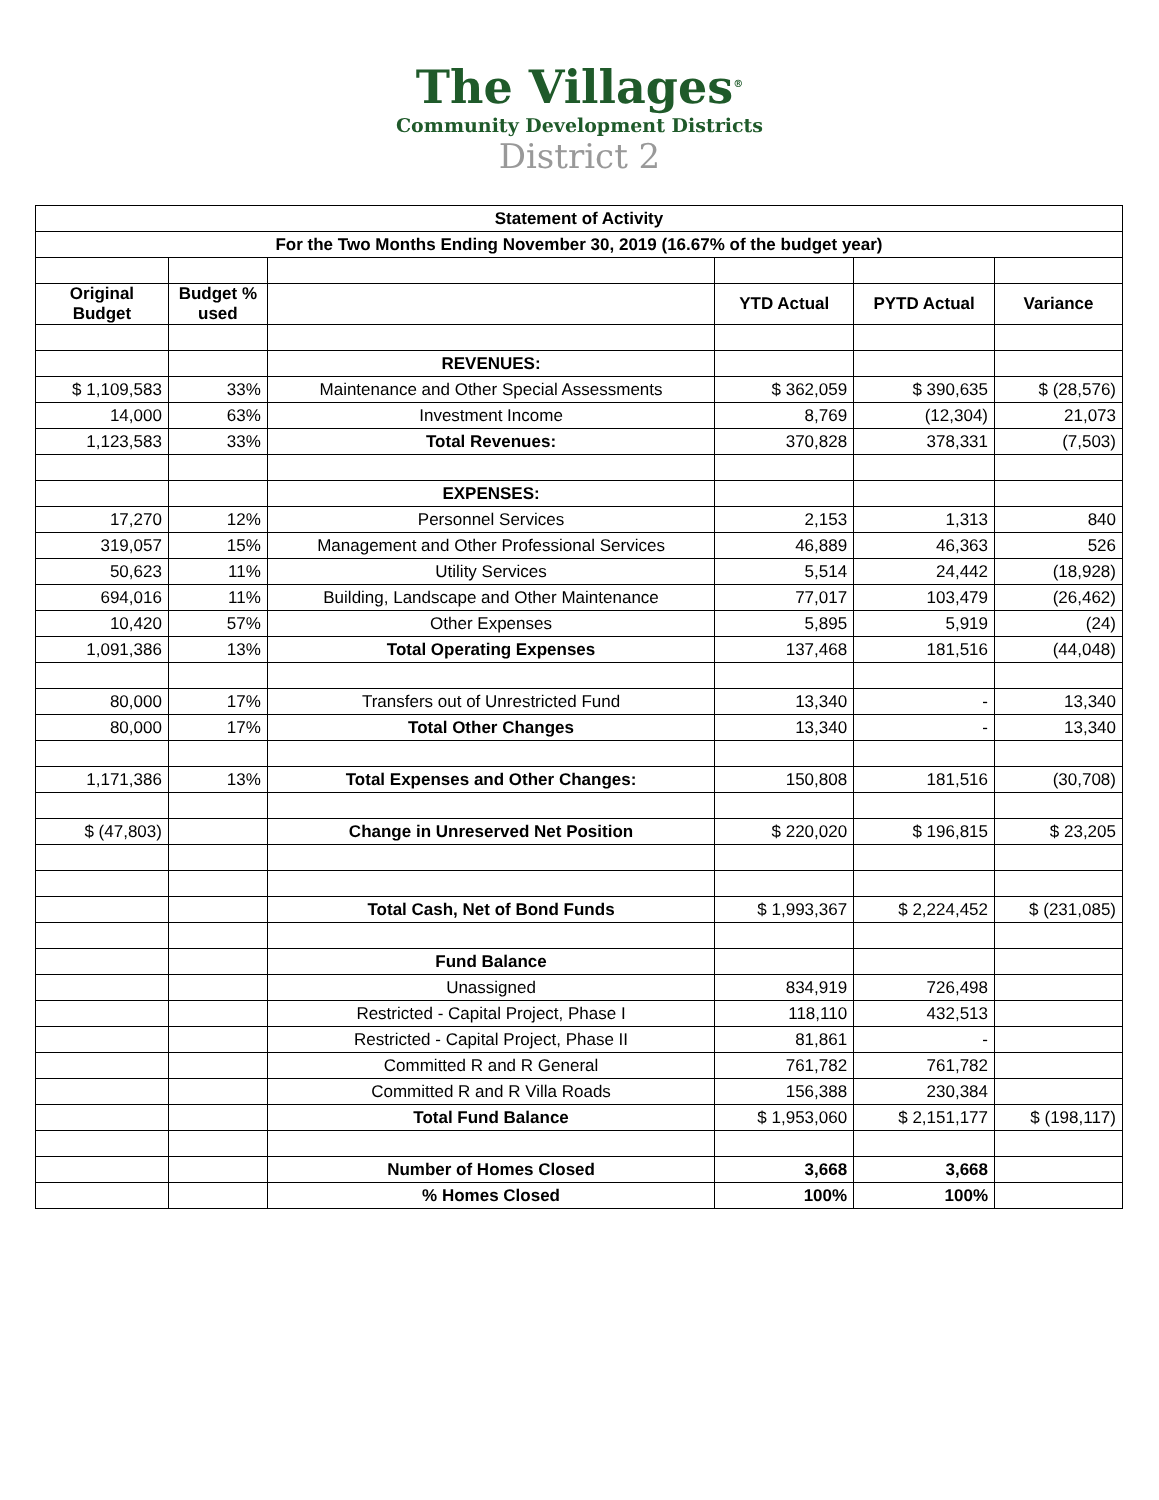The Villages<sup>®</sup>
Community Development Districts
District 2
| Statement of Activity | | | | | |
| --- | --- | --- | --- | --- | --- |
| For the Two Months Ending November 30, 2019 (16.67% of the budget year) | | | | | |
| Original Budget | Budget % used | | YTD Actual | PYTD Actual | Variance |
| | | REVENUES: | | | |
| $ 1,109,583 | 33% | Maintenance and Other Special Assessments | $ 362,059 | $ 390,635 | $ (28,576) |
| 14,000 | 63% | Investment Income | 8,769 | (12,304) | 21,073 |
| 1,123,583 | 33% | Total Revenues: | 370,828 | 378,331 | (7,503) |
| | | EXPENSES: | | | |
| 17,270 | 12% | Personnel Services | 2,153 | 1,313 | 840 |
| 319,057 | 15% | Management and Other Professional Services | 46,889 | 46,363 | 526 |
| 50,623 | 11% | Utility Services | 5,514 | 24,442 | (18,928) |
| 694,016 | 11% | Building, Landscape and Other Maintenance | 77,017 | 103,479 | (26,462) |
| 10,420 | 57% | Other Expenses | 5,895 | 5,919 | (24) |
| 1,091,386 | 13% | Total Operating Expenses | 137,468 | 181,516 | (44,048) |
| 80,000 | 17% | Transfers out of Unrestricted Fund | 13,340 | - | 13,340 |
| 80,000 | 17% | Total Other Changes | 13,340 | - | 13,340 |
| 1,171,386 | 13% | Total Expenses and Other Changes: | 150,808 | 181,516 | (30,708) |
| $ (47,803) | | Change in Unreserved Net Position | $ 220,020 | $ 196,815 | $ 23,205 |
| | | Total Cash, Net of Bond Funds | $ 1,993,367 | $ 2,224,452 | $ (231,085) |
| | | Fund Balance | | | |
| | | Unassigned | 834,919 | 726,498 | |
| | | Restricted - Capital Project, Phase I | 118,110 | 432,513 | |
| | | Restricted - Capital Project, Phase II | 81,861 | - | |
| | | Committed R and R General | 761,782 | 761,782 | |
| | | Committed R and R Villa Roads | 156,388 | 230,384 | |
| | | Total Fund Balance | $ 1,953,060 | $ 2,151,177 | $ (198,117) |
| | | Number of Homes Closed | 3,668 | 3,668 | |
| | | % Homes Closed | 100% | 100% | |